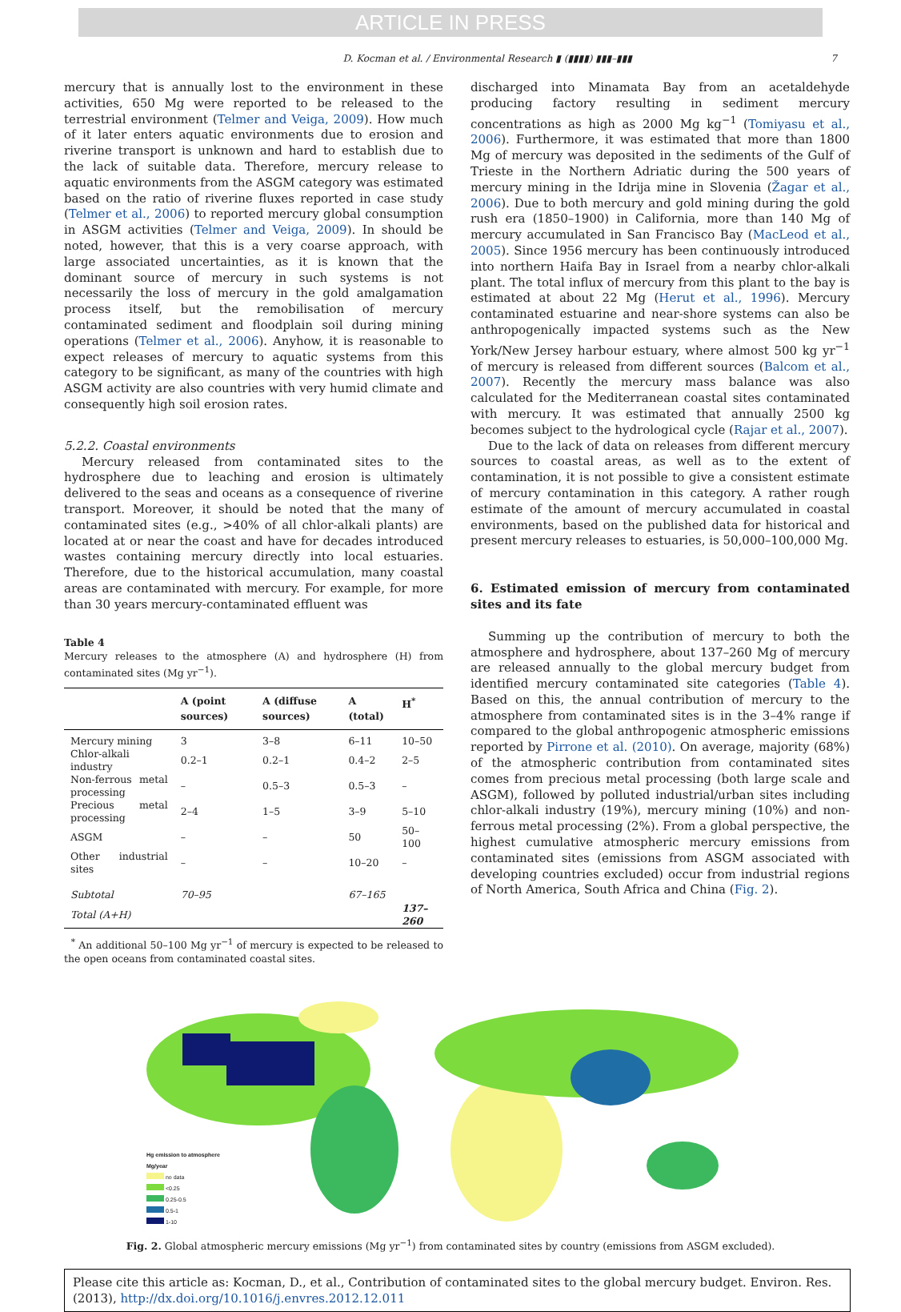ARTICLE IN PRESS
D. Kocman et al. / Environmental Research ▮ (▮▮▮▮) ▮▮▮–▮▮▮ 7
mercury that is annually lost to the environment in these activities, 650 Mg were reported to be released to the terrestrial environment (Telmer and Veiga, 2009). How much of it later enters aquatic environments due to erosion and riverine transport is unknown and hard to establish due to the lack of suitable data. Therefore, mercury release to aquatic environments from the ASGM category was estimated based on the ratio of riverine fluxes reported in case study (Telmer et al., 2006) to reported mercury global consumption in ASGM activities (Telmer and Veiga, 2009). In should be noted, however, that this is a very coarse approach, with large associated uncertainties, as it is known that the dominant source of mercury in such systems is not necessarily the loss of mercury in the gold amalgamation process itself, but the remobilisation of mercury contaminated sediment and floodplain soil during mining operations (Telmer et al., 2006). Anyhow, it is reasonable to expect releases of mercury to aquatic systems from this category to be significant, as many of the countries with high ASGM activity are also countries with very humid climate and consequently high soil erosion rates.
5.2.2. Coastal environments
Mercury released from contaminated sites to the hydrosphere due to leaching and erosion is ultimately delivered to the seas and oceans as a consequence of riverine transport. Moreover, it should be noted that the many of contaminated sites (e.g., >40% of all chlor-alkali plants) are located at or near the coast and have for decades introduced wastes containing mercury directly into local estuaries. Therefore, due to the historical accumulation, many coastal areas are contaminated with mercury. For example, for more than 30 years mercury-contaminated effluent was
Table 4
Mercury releases to the atmosphere (A) and hydrosphere (H) from contaminated sites (Mg yr<sup>−1</sup>).
| | A (point sources) | A (diffuse sources) | A (total) | H<sup>*</sup> |
| --- | --- | --- | --- | --- |
| Mercury mining | 3 | 3–8 | 6–11 | 10–50 |
| Chlor-alkali industry | 0.2–1 | 0.2–1 | 0.4–2 | 2–5 |
| Non-ferrous metal processing | – | 0.5–3 | 0.5–3 | – |
| Precious metal processing | 2–4 | 1–5 | 3–9 | 5–10 |
| ASGM | – | – | 50 | 50–100 |
| Other industrial sites | – | – | 10–20 | – |
| Subtotal | 70–95 | | 67–165 | |
| Total (A+H) | | | | 137–260 |
<sup>*</sup> An additional 50–100 Mg yr<sup>−1</sup> of mercury is expected to be released to the open oceans from contaminated coastal sites.
discharged into Minamata Bay from an acetaldehyde producing factory resulting in sediment mercury concentrations as high as 2000 Mg kg<sup>−1</sup> (Tomiyasu et al., 2006). Furthermore, it was estimated that more than 1800 Mg of mercury was deposited in the sediments of the Gulf of Trieste in the Northern Adriatic during the 500 years of mercury mining in the Idrija mine in Slovenia (Žagar et al., 2006). Due to both mercury and gold mining during the gold rush era (1850–1900) in California, more than 140 Mg of mercury accumulated in San Francisco Bay (MacLeod et al., 2005). Since 1956 mercury has been continuously introduced into northern Haifa Bay in Israel from a nearby chlor-alkali plant. The total influx of mercury from this plant to the bay is estimated at about 22 Mg (Herut et al., 1996). Mercury contaminated estuarine and near-shore systems can also be anthropogenically impacted systems such as the New York/New Jersey harbour estuary, where almost 500 kg yr<sup>−1</sup> of mercury is released from different sources (Balcom et al., 2007). Recently the mercury mass balance was also calculated for the Mediterranean coastal sites contaminated with mercury. It was estimated that annually 2500 kg becomes subject to the hydrological cycle (Rajar et al., 2007).
Due to the lack of data on releases from different mercury sources to coastal areas, as well as to the extent of contamination, it is not possible to give a consistent estimate of mercury contamination in this category. A rather rough estimate of the amount of mercury accumulated in coastal environments, based on the published data for historical and present mercury releases to estuaries, is 50,000–100,000 Mg.
6. Estimated emission of mercury from contaminated sites and its fate
Summing up the contribution of mercury to both the atmosphere and hydrosphere, about 137–260 Mg of mercury are released annually to the global mercury budget from identified mercury contaminated site categories (Table 4). Based on this, the annual contribution of mercury to the atmosphere from contaminated sites is in the 3–4% range if compared to the global anthropogenic atmospheric emissions reported by Pirrone et al. (2010). On average, majority (68%) of the atmospheric contribution from contaminated sites comes from precious metal processing (both large scale and ASGM), followed by polluted industrial/urban sites including chlor-alkali industry (19%), mercury mining (10%) and non-ferrous metal processing (2%). From a global perspective, the highest cumulative atmospheric mercury emissions from contaminated sites (emissions from ASGM associated with developing countries excluded) occur from industrial regions of North America, South Africa and China (Fig. 2).
Hg emission to atmosphere
Mg/year
no data
<0.25
0.25-0.5
0.5-1
1-10
Fig. 2. Global atmospheric mercury emissions (Mg yr<sup>−1</sup>) from contaminated sites by country (emissions from ASGM excluded).
Please cite this article as: Kocman, D., et al., Contribution of contaminated sites to the global mercury budget. Environ. Res. (2013), http://dx.doi.org/10.1016/j.envres.2012.12.011